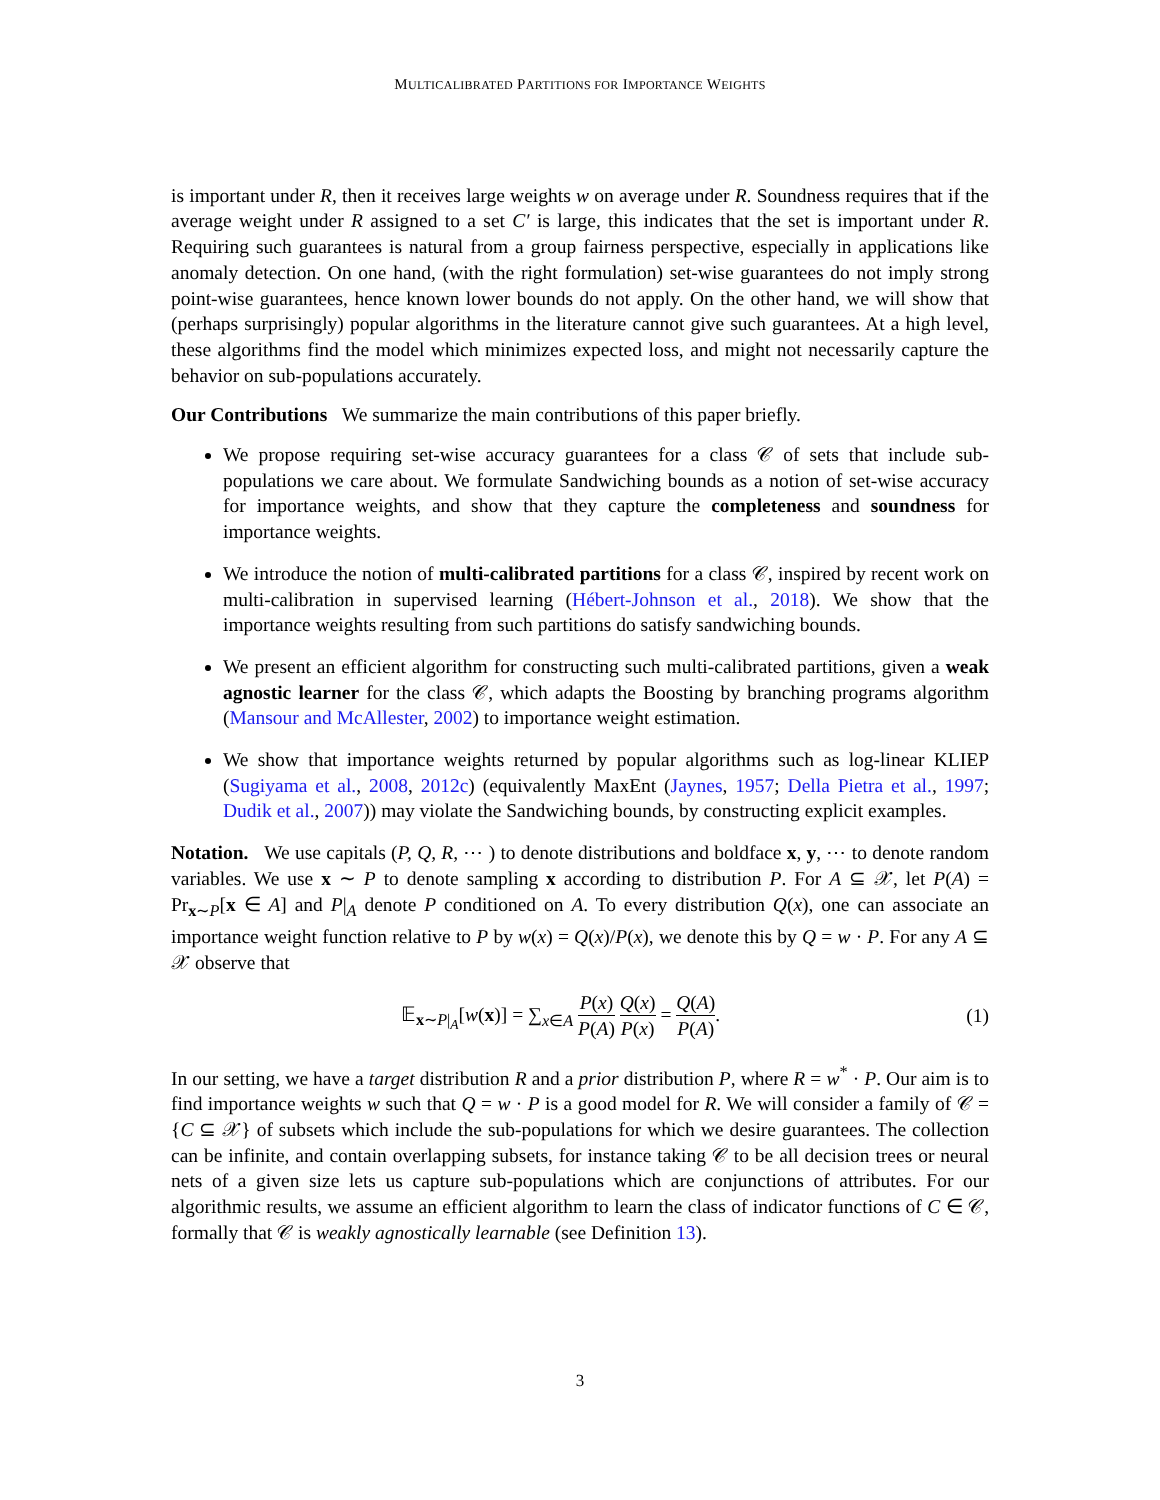MULTICALIBRATED PARTITIONS FOR IMPORTANCE WEIGHTS
is important under R, then it receives large weights w on average under R. Soundness requires that if the average weight under R assigned to a set C′ is large, this indicates that the set is important under R. Requiring such guarantees is natural from a group fairness perspective, especially in applications like anomaly detection. On one hand, (with the right formulation) set-wise guarantees do not imply strong point-wise guarantees, hence known lower bounds do not apply. On the other hand, we will show that (perhaps surprisingly) popular algorithms in the literature cannot give such guarantees. At a high level, these algorithms find the model which minimizes expected loss, and might not necessarily capture the behavior on sub-populations accurately.
Our Contributions We summarize the main contributions of this paper briefly.
We propose requiring set-wise accuracy guarantees for a class 𝒞 of sets that include sub-populations we care about. We formulate Sandwiching bounds as a notion of set-wise accuracy for importance weights, and show that they capture the completeness and soundness for importance weights.
We introduce the notion of multi-calibrated partitions for a class 𝒞, inspired by recent work on multi-calibration in supervised learning (Hébert-Johnson et al., 2018). We show that the importance weights resulting from such partitions do satisfy sandwiching bounds.
We present an efficient algorithm for constructing such multi-calibrated partitions, given a weak agnostic learner for the class 𝒞, which adapts the Boosting by branching programs algorithm (Mansour and McAllester, 2002) to importance weight estimation.
We show that importance weights returned by popular algorithms such as log-linear KLIEP (Sugiyama et al., 2008, 2012c) (equivalently MaxEnt (Jaynes, 1957; Della Pietra et al., 1997; Dudik et al., 2007)) may violate the Sandwiching bounds, by constructing explicit examples.
Notation. We use capitals (P, Q, R, ⋯ ) to denote distributions and boldface x, y, ⋯ to denote random variables. We use x ∼ P to denote sampling x according to distribution P. For A ⊆ 𝒳, let P(A) = Pr<sub>x∼P</sub>[x ∈ A] and P|<sub>A</sub> denote P conditioned on A. To every distribution Q(x), one can associate an importance weight function relative to P by w(x) = Q(x)/P(x), we denote this by Q = w · P. For any A ⊆ 𝒳 observe that
𝔼<sub>x∼P|<sub>A</sub></sub>[w(x)] = ∑<sub>x∈A</sub> P(x) P(A) Q(x) P(x) = Q(A) P(A).
(1)
In our setting, we have a target distribution R and a prior distribution P, where R = w<sup>*</sup> · P. Our aim is to find importance weights w such that Q = w · P is a good model for R. We will consider a family of 𝒞 = {C ⊆ 𝒳} of subsets which include the sub-populations for which we desire guarantees. The collection can be infinite, and contain overlapping subsets, for instance taking 𝒞 to be all decision trees or neural nets of a given size lets us capture sub-populations which are conjunctions of attributes. For our algorithmic results, we assume an efficient algorithm to learn the class of indicator functions of C ∈ 𝒞, formally that 𝒞 is weakly agnostically learnable (see Definition 13).
3